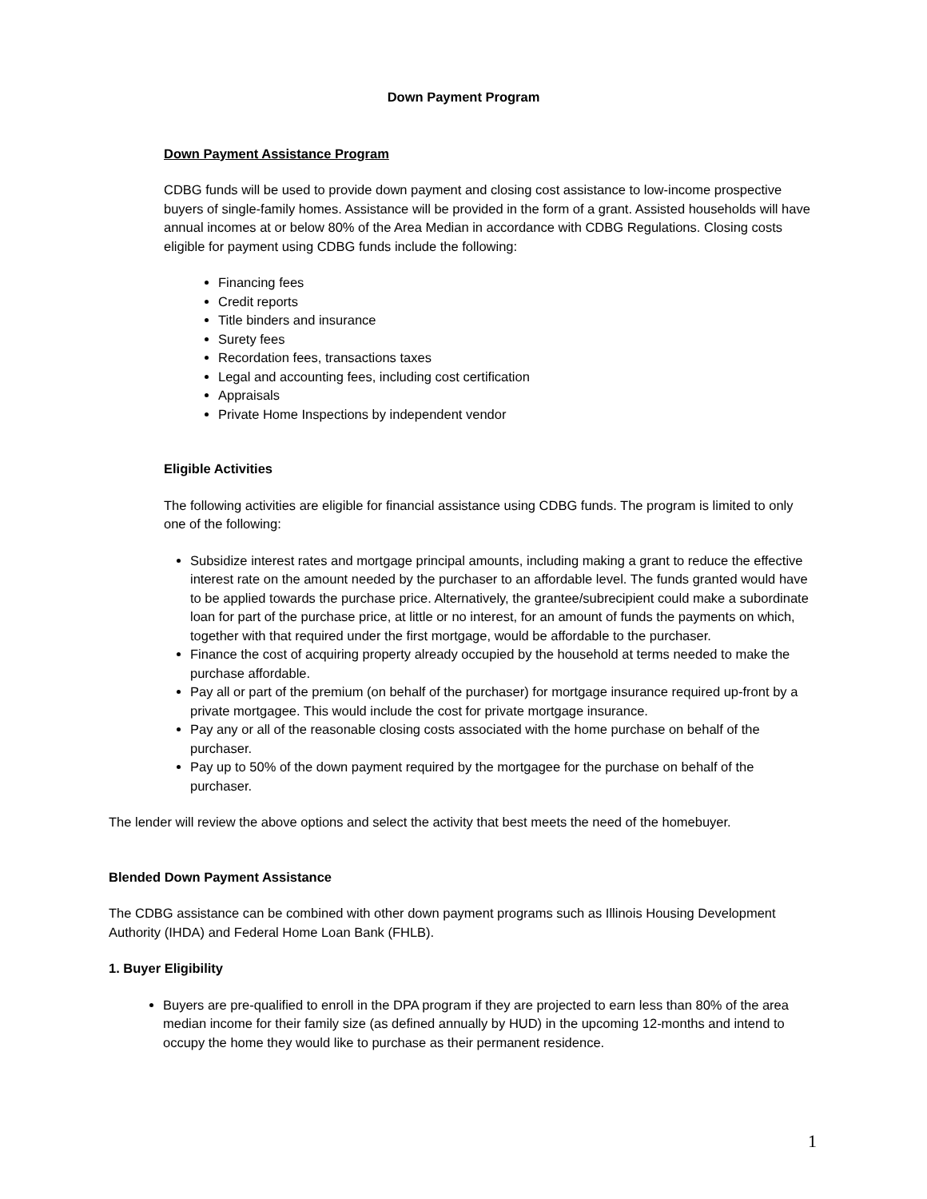Down Payment Program
Down Payment Assistance Program
CDBG funds will be used to provide down payment and closing cost assistance to low-income prospective buyers of single-family homes. Assistance will be provided in the form of a grant. Assisted households will have annual incomes at or below 80% of the Area Median in accordance with CDBG Regulations. Closing costs eligible for payment using CDBG funds include the following:
Financing fees
Credit reports
Title binders and insurance
Surety fees
Recordation fees, transactions taxes
Legal and accounting fees, including cost certification
Appraisals
Private Home Inspections by independent vendor
Eligible Activities
The following activities are eligible for financial assistance using CDBG funds. The program is limited to only one of the following:
Subsidize interest rates and mortgage principal amounts, including making a grant to reduce the effective interest rate on the amount needed by the purchaser to an affordable level. The funds granted would have to be applied towards the purchase price. Alternatively, the grantee/subrecipient could make a subordinate loan for part of the purchase price, at little or no interest, for an amount of funds the payments on which, together with that required under the first mortgage, would be affordable to the purchaser.
Finance the cost of acquiring property already occupied by the household at terms needed to make the purchase affordable.
Pay all or part of the premium (on behalf of the purchaser) for mortgage insurance required up-front by a private mortgagee. This would include the cost for private mortgage insurance.
Pay any or all of the reasonable closing costs associated with the home purchase on behalf of the purchaser.
Pay up to 50% of the down payment required by the mortgagee for the purchase on behalf of the purchaser.
The lender will review the above options and select the activity that best meets the need of the homebuyer.
Blended Down Payment Assistance
The CDBG assistance can be combined with other down payment programs such as Illinois Housing Development Authority (IHDA) and Federal Home Loan Bank (FHLB).
1. Buyer Eligibility
Buyers are pre-qualified to enroll in the DPA program if they are projected to earn less than 80% of the area median income for their family size (as defined annually by HUD) in the upcoming 12-months and intend to occupy the home they would like to purchase as their permanent residence.
1